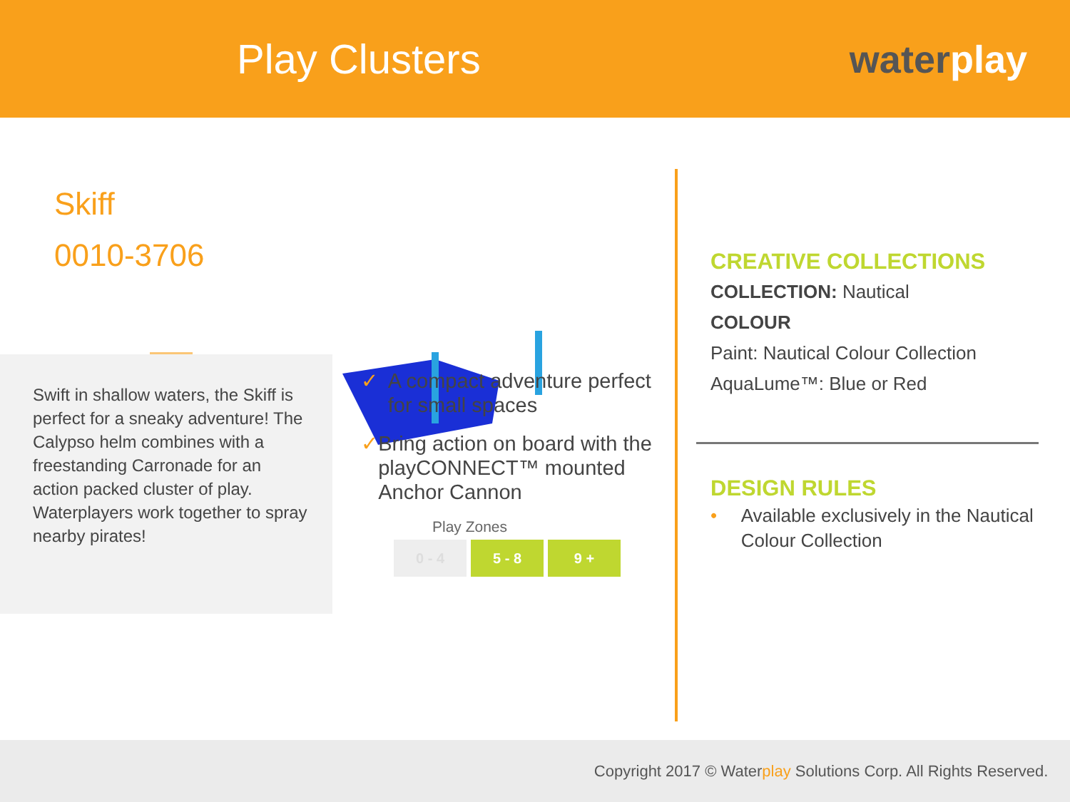Play Clusters waterplay
Skiff
0010-3706
Swift in shallow waters, the Skiff is perfect for a sneaky adventure! The Calypso helm combines with a freestanding Carronade for an action packed cluster of play. Waterplayers work together to spray nearby pirates!
✓ A compact adventure perfect for small spaces
✓ Bring action on board with the playCONNECT™ mounted Anchor Cannon
Play Zones
| 0 - 4 | 5 - 8 | 9 + |
CREATIVE COLLECTIONS
COLLECTION: Nautical
COLOUR
Paint: Nautical Colour Collection
AquaLume™: Blue or Red
DESIGN RULES
• Available exclusively in the Nautical Colour Collection
Copyright 2017 © Waterplay Solutions Corp. All Rights Reserved.